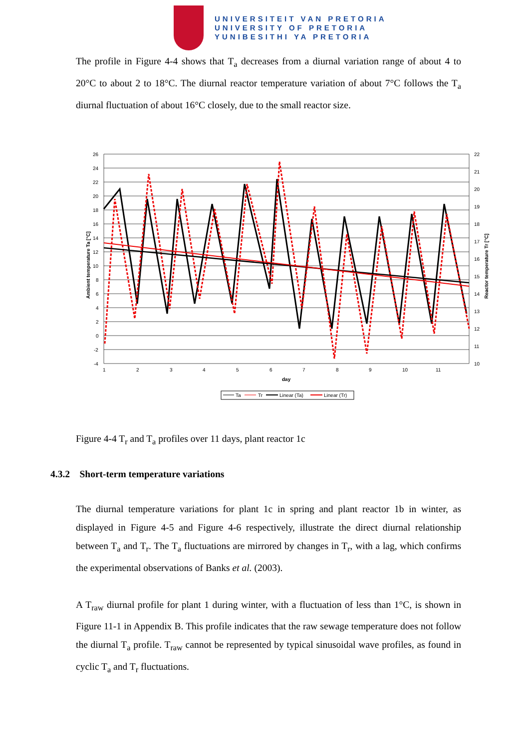UNIVERSITEIT VAN PRETORIA
UNIVERSITY OF PRETORIA
YUNIBESITHI YA PRETORIA
The profile in Figure 4-4 shows that T<sub>a</sub> decreases from a diurnal variation range of about 4 to 20°C to about 2 to 18°C. The diurnal reactor temperature variation of about 7°C follows the T<sub>a</sub> diurnal fluctuation of about 16°C closely, due to the small reactor size.
26
24
22
20
18
16
14
12
10
8
6
4
2
0
-2
-4
22
21
20
19
18
17
16
15
14
13
12
11
10
1
2
3
4
5
6
7
8
9
10
11
day
Ambient temperature Ta [°C]
Reactor temperature Tr [°C]
Ta
Tr
Linear (Ta)
Linear (Tr)
Figure 4-4 T<sub>r</sub> and T<sub>a</sub> profiles over 11 days, plant reactor 1c
4.3.2 Short-term temperature variations
The diurnal temperature variations for plant 1c in spring and plant reactor 1b in winter, as displayed in Figure 4-5 and Figure 4-6 respectively, illustrate the direct diurnal relationship between T<sub>a</sub> and T<sub>r</sub>. The T<sub>a</sub> fluctuations are mirrored by changes in T<sub>r</sub>, with a lag, which confirms the experimental observations of Banks et al. (2003).
A T<sub>raw</sub> diurnal profile for plant 1 during winter, with a fluctuation of less than 1°C, is shown in Figure 11-1 in Appendix B. This profile indicates that the raw sewage temperature does not follow the diurnal T<sub>a</sub> profile. T<sub>raw</sub> cannot be represented by typical sinusoidal wave profiles, as found in cyclic T<sub>a</sub> and T<sub>r</sub> fluctuations.